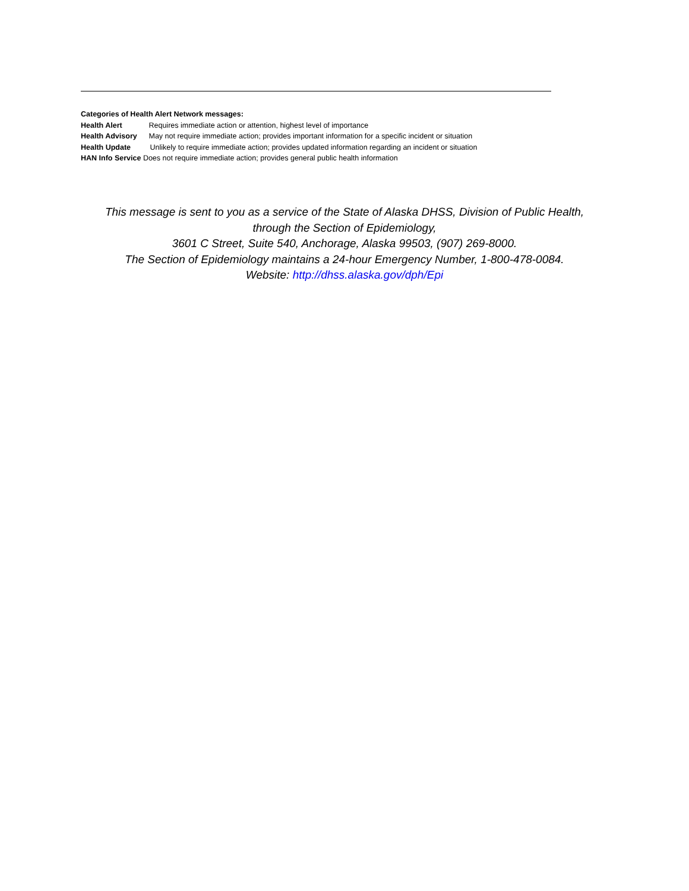Categories of Health Alert Network messages:
Health Alert Requires immediate action or attention, highest level of importance
Health Advisory May not require immediate action; provides important information for a specific incident or situation
Health Update Unlikely to require immediate action; provides updated information regarding an incident or situation
HAN Info Service Does not require immediate action; provides general public health information
This message is sent to you as a service of the State of Alaska DHSS, Division of Public Health,
through the Section of Epidemiology,
3601 C Street, Suite 540, Anchorage, Alaska 99503, (907) 269-8000.
The Section of Epidemiology maintains a 24-hour Emergency Number, 1-800-478-0084.
Website: http://dhss.alaska.gov/dph/Epi